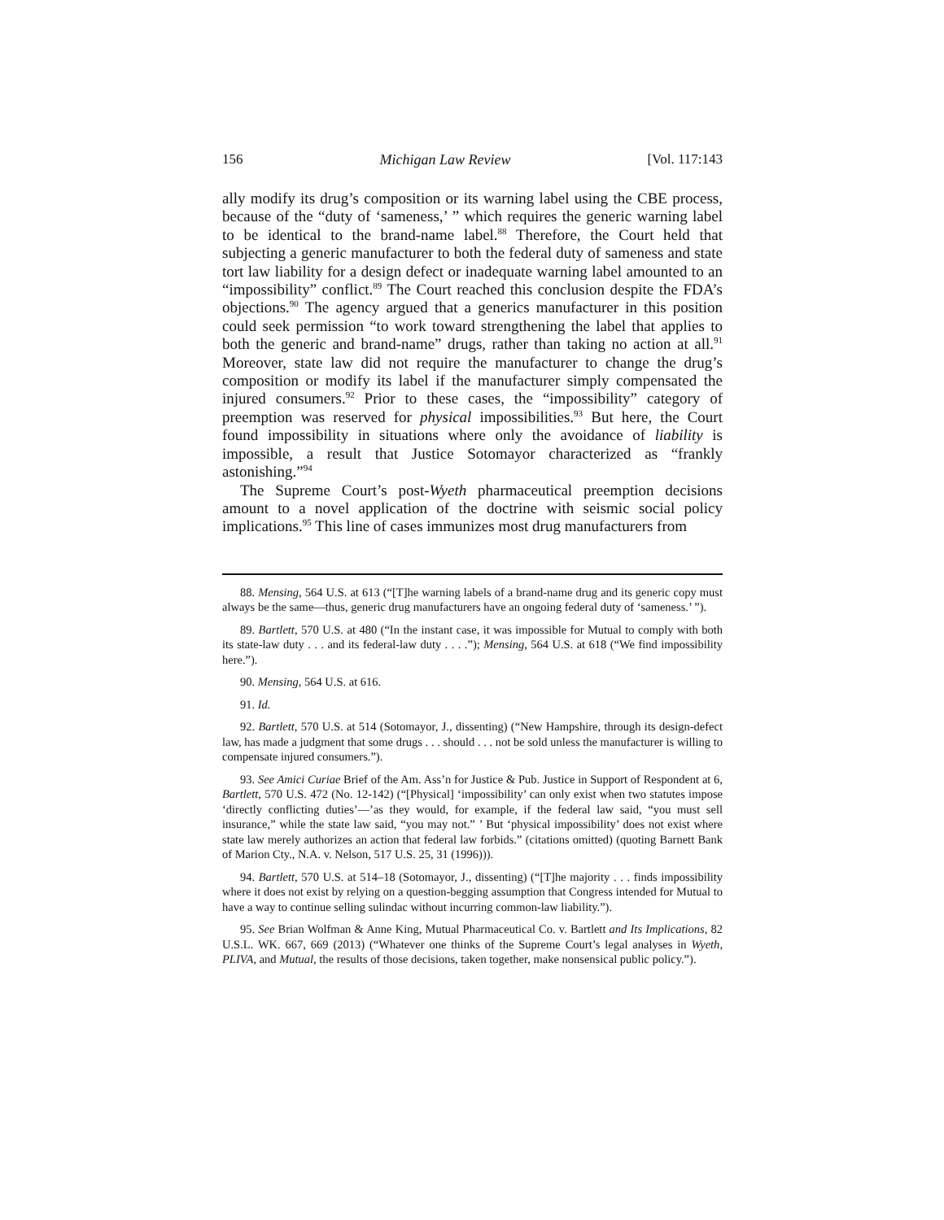156 Michigan Law Review [Vol. 117:143
ally modify its drug’s composition or its warning label using the CBE process, because of the “duty of ‘sameness,’ ” which requires the generic warning label to be identical to the brand-name label.<sup>88</sup> Therefore, the Court held that subjecting a generic manufacturer to both the federal duty of sameness and state tort law liability for a design defect or inadequate warning label amounted to an “impossibility” conflict.<sup>89</sup> The Court reached this conclusion despite the FDA’s objections.<sup>90</sup> The agency argued that a generics manufacturer in this position could seek permission “to work toward strengthening the label that applies to both the generic and brand-name” drugs, rather than taking no action at all.<sup>91</sup> Moreover, state law did not require the manufacturer to change the drug’s composition or modify its label if the manufacturer simply compensated the injured consumers.<sup>92</sup> Prior to these cases, the “impossibility” category of preemption was reserved for physical impossibilities.<sup>93</sup> But here, the Court found impossibility in situations where only the avoidance of liability is impossible, a result that Justice Sotomayor characterized as “frankly astonishing.”<sup>94</sup>
The Supreme Court’s post-Wyeth pharmaceutical preemption decisions amount to a novel application of the doctrine with seismic social policy implications.<sup>95</sup> This line of cases immunizes most drug manufacturers from
88. Mensing, 564 U.S. at 613 (“[T]he warning labels of a brand-name drug and its generic copy must always be the same—thus, generic drug manufacturers have an ongoing federal duty of ‘sameness.’ ”).
89. Bartlett, 570 U.S. at 480 (“In the instant case, it was impossible for Mutual to comply with both its state-law duty . . . and its federal-law duty . . . .”); Mensing, 564 U.S. at 618 (“We find impossibility here.”).
90. Mensing, 564 U.S. at 616.
91. Id.
92. Bartlett, 570 U.S. at 514 (Sotomayor, J., dissenting) (“New Hampshire, through its design-defect law, has made a judgment that some drugs . . . should . . . not be sold unless the manufacturer is willing to compensate injured consumers.”).
93. See Amici Curiae Brief of the Am. Ass’n for Justice & Pub. Justice in Support of Respondent at 6, Bartlett, 570 U.S. 472 (No. 12-142) (“[Physical] ‘impossibility’ can only exist when two statutes impose ‘directly conflicting duties’—’as they would, for example, if the federal law said, “you must sell insurance,” while the state law said, “you may not.” ’ But ‘physical impossibility’ does not exist where state law merely authorizes an action that federal law forbids.” (citations omitted) (quoting Barnett Bank of Marion Cty., N.A. v. Nelson, 517 U.S. 25, 31 (1996))).
94. Bartlett, 570 U.S. at 514–18 (Sotomayor, J., dissenting) (“[T]he majority . . . finds impossibility where it does not exist by relying on a question-begging assumption that Congress intended for Mutual to have a way to continue selling sulindac without incurring common-law liability.”).
95. See Brian Wolfman & Anne King, Mutual Pharmaceutical Co. v. Bartlett and Its Implications, 82 U.S.L. WK. 667, 669 (2013) (“Whatever one thinks of the Supreme Court’s legal analyses in Wyeth, PLIVA, and Mutual, the results of those decisions, taken together, make nonsensical public policy.”).